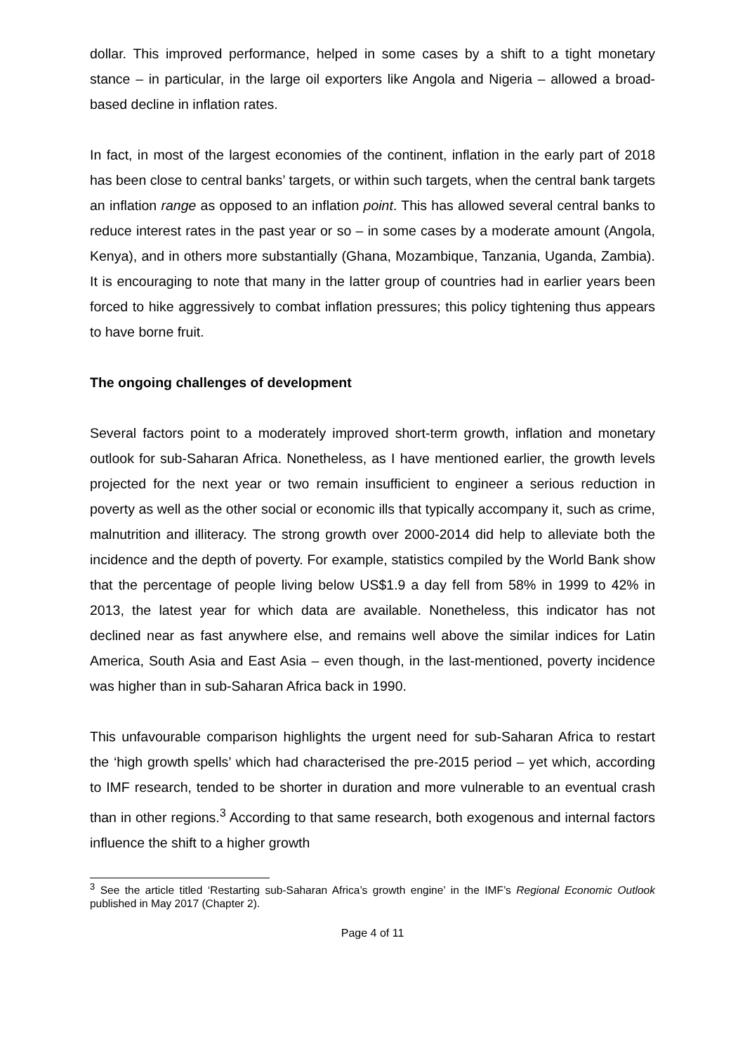dollar. This improved performance, helped in some cases by a shift to a tight monetary stance – in particular, in the large oil exporters like Angola and Nigeria – allowed a broad-based decline in inflation rates.
In fact, in most of the largest economies of the continent, inflation in the early part of 2018 has been close to central banks’ targets, or within such targets, when the central bank targets an inflation range as opposed to an inflation point. This has allowed several central banks to reduce interest rates in the past year or so – in some cases by a moderate amount (Angola, Kenya), and in others more substantially (Ghana, Mozambique, Tanzania, Uganda, Zambia). It is encouraging to note that many in the latter group of countries had in earlier years been forced to hike aggressively to combat inflation pressures; this policy tightening thus appears to have borne fruit.
The ongoing challenges of development
Several factors point to a moderately improved short-term growth, inflation and monetary outlook for sub-Saharan Africa. Nonetheless, as I have mentioned earlier, the growth levels projected for the next year or two remain insufficient to engineer a serious reduction in poverty as well as the other social or economic ills that typically accompany it, such as crime, malnutrition and illiteracy. The strong growth over 2000-2014 did help to alleviate both the incidence and the depth of poverty. For example, statistics compiled by the World Bank show that the percentage of people living below US$1.9 a day fell from 58% in 1999 to 42% in 2013, the latest year for which data are available. Nonetheless, this indicator has not declined near as fast anywhere else, and remains well above the similar indices for Latin America, South Asia and East Asia – even though, in the last-mentioned, poverty incidence was higher than in sub-Saharan Africa back in 1990.
This unfavourable comparison highlights the urgent need for sub-Saharan Africa to restart the ‘high growth spells’ which had characterised the pre-2015 period – yet which, according to IMF research, tended to be shorter in duration and more vulnerable to an eventual crash than in other regions.<sup>3</sup> According to that same research, both exogenous and internal factors influence the shift to a higher growth
<sup>3</sup> See the article titled ‘Restarting sub-Saharan Africa’s growth engine’ in the IMF’s Regional Economic Outlook published in May 2017 (Chapter 2).
Page 4 of 11